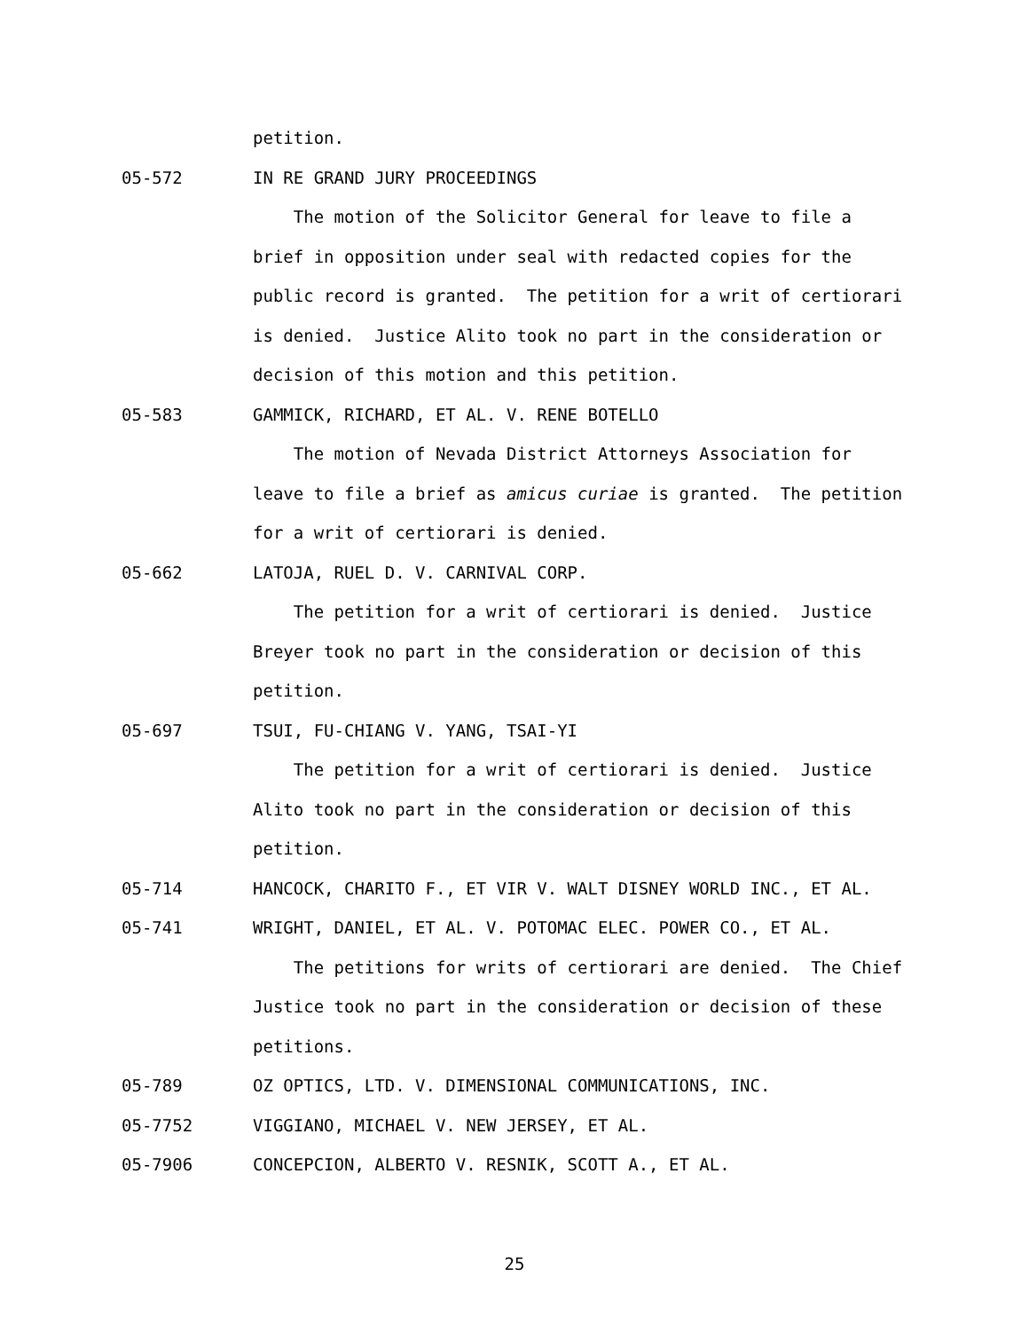petition.
05-572 IN RE GRAND JURY PROCEEDINGS
The motion of the Solicitor General for leave to file a
brief in opposition under seal with redacted copies for the
public record is granted. The petition for a writ of certiorari
is denied. Justice Alito took no part in the consideration or
decision of this motion and this petition.
05-583 GAMMICK, RICHARD, ET AL. V. RENE BOTELLO
The motion of Nevada District Attorneys Association for
leave to file a brief as amicus curiae is granted. The petition
for a writ of certiorari is denied.
05-662 LATOJA, RUEL D. V. CARNIVAL CORP.
The petition for a writ of certiorari is denied. Justice
Breyer took no part in the consideration or decision of this
petition.
05-697 TSUI, FU-CHIANG V. YANG, TSAI-YI
The petition for a writ of certiorari is denied. Justice
Alito took no part in the consideration or decision of this
petition.
05-714 HANCOCK, CHARITO F., ET VIR V. WALT DISNEY WORLD INC., ET AL.
05-741 WRIGHT, DANIEL, ET AL. V. POTOMAC ELEC. POWER CO., ET AL.
The petitions for writs of certiorari are denied. The Chief
Justice took no part in the consideration or decision of these
petitions.
05-789 OZ OPTICS, LTD. V. DIMENSIONAL COMMUNICATIONS, INC.
05-7752 VIGGIANO, MICHAEL V. NEW JERSEY, ET AL.
05-7906 CONCEPCION, ALBERTO V. RESNIK, SCOTT A., ET AL.
25